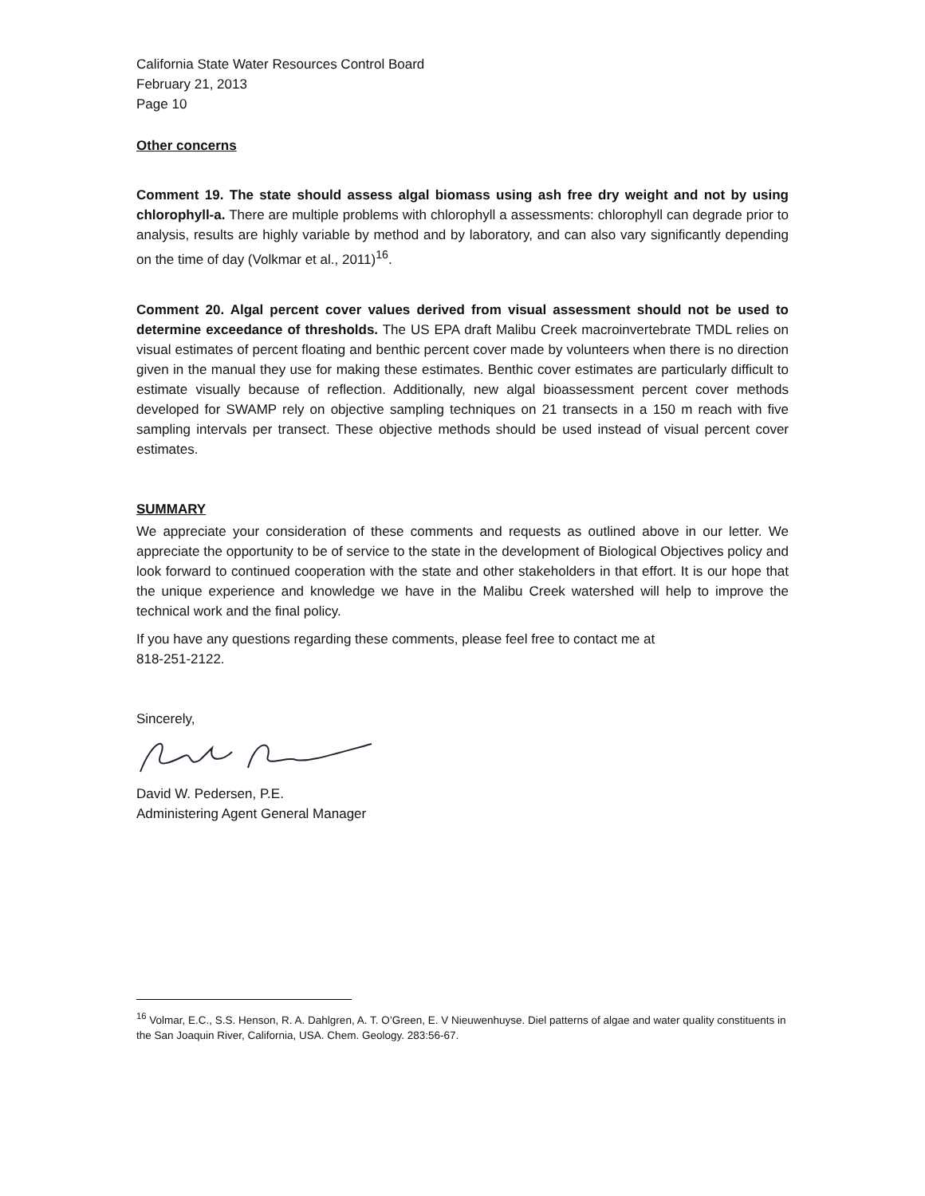California State Water Resources Control Board
February 21, 2013
Page 10
Other concerns
Comment 19. The state should assess algal biomass using ash free dry weight and not by using chlorophyll-a. There are multiple problems with chlorophyll a assessments: chlorophyll can degrade prior to analysis, results are highly variable by method and by laboratory, and can also vary significantly depending on the time of day (Volkmar et al., 2011)<sup>16</sup>.
Comment 20. Algal percent cover values derived from visual assessment should not be used to determine exceedance of thresholds. The US EPA draft Malibu Creek macroinvertebrate TMDL relies on visual estimates of percent floating and benthic percent cover made by volunteers when there is no direction given in the manual they use for making these estimates. Benthic cover estimates are particularly difficult to estimate visually because of reflection. Additionally, new algal bioassessment percent cover methods developed for SWAMP rely on objective sampling techniques on 21 transects in a 150 m reach with five sampling intervals per transect. These objective methods should be used instead of visual percent cover estimates.
SUMMARY
We appreciate your consideration of these comments and requests as outlined above in our letter. We appreciate the opportunity to be of service to the state in the development of Biological Objectives policy and look forward to continued cooperation with the state and other stakeholders in that effort. It is our hope that the unique experience and knowledge we have in the Malibu Creek watershed will help to improve the technical work and the final policy.
If you have any questions regarding these comments, please feel free to contact me at
818-251-2122.
Sincerely,
David W. Pedersen, P.E.
Administering Agent General Manager
<sup>16</sup> Volmar, E.C., S.S. Henson, R. A. Dahlgren, A. T. O’Green, E. V Nieuwenhuyse. Diel patterns of algae and water quality constituents in the San Joaquin River, California, USA. Chem. Geology. 283:56-67.